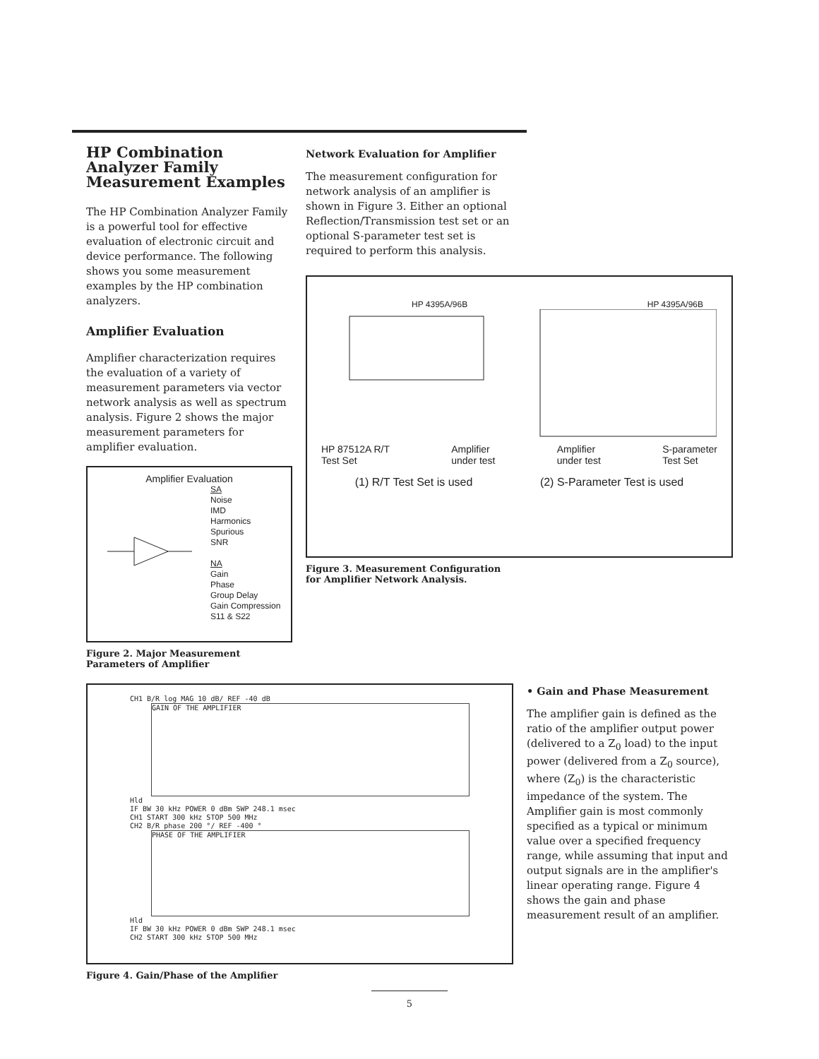HP Combination Analyzer Family Measurement Examples
The HP Combination Analyzer Family is a powerful tool for effective evaluation of electronic circuit and device performance. The following shows you some measurement examples by the HP combination analyzers.
Amplifier Evaluation
Amplifier characterization requires the evaluation of a variety of measurement parameters via vector network analysis as well as spectrum analysis. Figure 2 shows the major measurement parameters for amplifier evaluation.
Amplifier Evaluation
SA
Noise
IMD
Harmonics
Spurious
SNR
NA
Gain
Phase
Group Delay
Gain Compression
S11 & S22
Figure 2. Major Measurement Parameters of Amplifier
Network Evaluation for Amplifier
The measurement configuration for network analysis of an amplifier is shown in Figure 3. Either an optional Reflection/Transmission test set or an optional S-parameter test set is required to perform this analysis.
HP 4395A/96B HP 4395A/96B
HP 87512A R/T
Test Set Amplifier
under test Amplifier
under test S-parameter
Test Set
(1) R/T Test Set is used (2) S-Parameter Test is used
Figure 3. Measurement Configuration for Amplifier Network Analysis.
CH1 B/R log MAG 10 dB/ REF -40 dB
GAIN OF THE AMPLIFIER
Hld
IF BW 30 kHz POWER 0 dBm SWP 248.1 msec
CH1 START 300 kHz STOP 500 MHz
CH2 B/R phase 200 °/ REF -400 °
PHASE OF THE AMPLIFIER
Hld
IF BW 30 kHz POWER 0 dBm SWP 248.1 msec
CH2 START 300 kHz STOP 500 MHz
Figure 4. Gain/Phase of the Amplifier
• Gain and Phase Measurement
The amplifier gain is defined as the ratio of the amplifier output power (delivered to a Z<sub>0</sub> load) to the input power (delivered from a Z<sub>0</sub> source), where (Z<sub>0</sub>) is the characteristic impedance of the system. The Amplifier gain is most commonly specified as a typical or minimum value over a specified frequency range, while assuming that input and output signals are in the amplifier's linear operating range. Figure 4 shows the gain and phase measurement result of an amplifier.
5